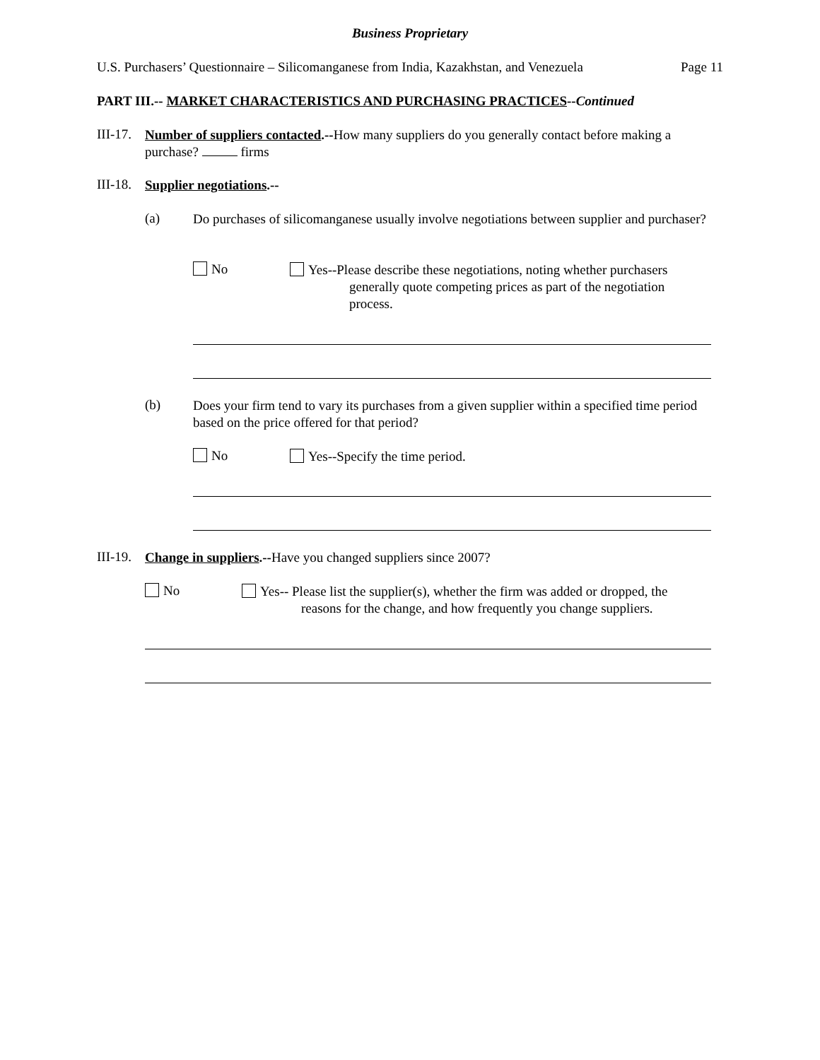Business Proprietary
U.S. Purchasers’ Questionnaire – Silicomanganese from India, Kazakhstan, and Venezuela Page 11
PART III.-- MARKET CHARACTERISTICS AND PURCHASING PRACTICES--Continued
III-17.
Number of suppliers contacted.--How many suppliers do you generally contact before making a purchase? firms
III-18.
Supplier negotiations.--
(a)
Do purchases of silicomanganese usually involve negotiations between supplier and purchaser?
No
Yes--Please describe these negotiations, noting whether purchasers
generally quote competing prices as part of the negotiation
process.
(b)
Does your firm tend to vary its purchases from a given supplier within a specified time period based on the price offered for that period?
No
Yes--Specify the time period.
III-19.
Change in suppliers.--Have you changed suppliers since 2007?
No
Yes-- Please list the supplier(s), whether the firm was added or dropped, the
reasons for the change, and how frequently you change suppliers.